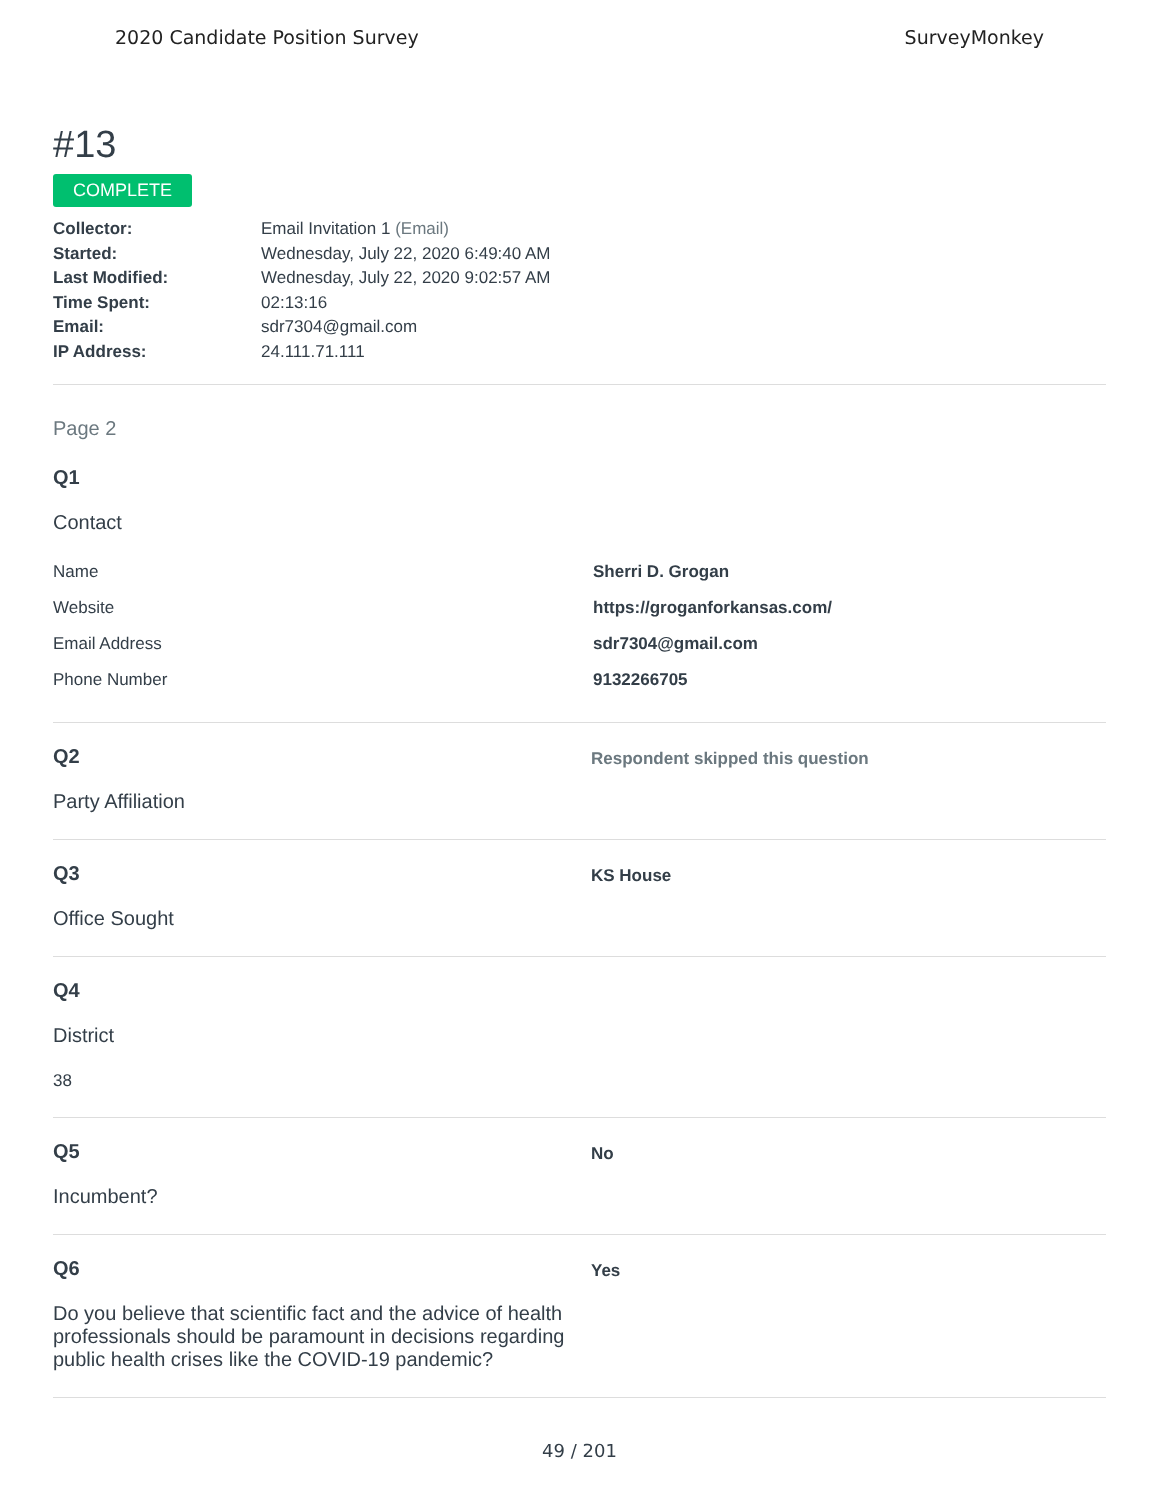2020 Candidate Position Survey SurveyMonkey
#13
COMPLETE
Collector: Email Invitation 1 (Email) Started: Wednesday, July 22, 2020 6:49:40 AM Last Modified: Wednesday, July 22, 2020 9:02:57 AM Time Spent: 02:13:16 Email: sdr7304@gmail.com IP Address: 24.111.71.111
Page 2
Q1
Contact
Name Sherri D. Grogan
Website https://groganforkansas.com/
Email Address sdr7304@gmail.com
Phone Number 9132266705
Q2
Party Affiliation
Respondent skipped this question
Q3
Office Sought
KS House
Q4
District
38
Q5
Incumbent?
No
Q6
Do you believe that scientific fact and the advice of health professionals should be paramount in decisions regarding public health crises like the COVID-19 pandemic?
Yes
49 / 201